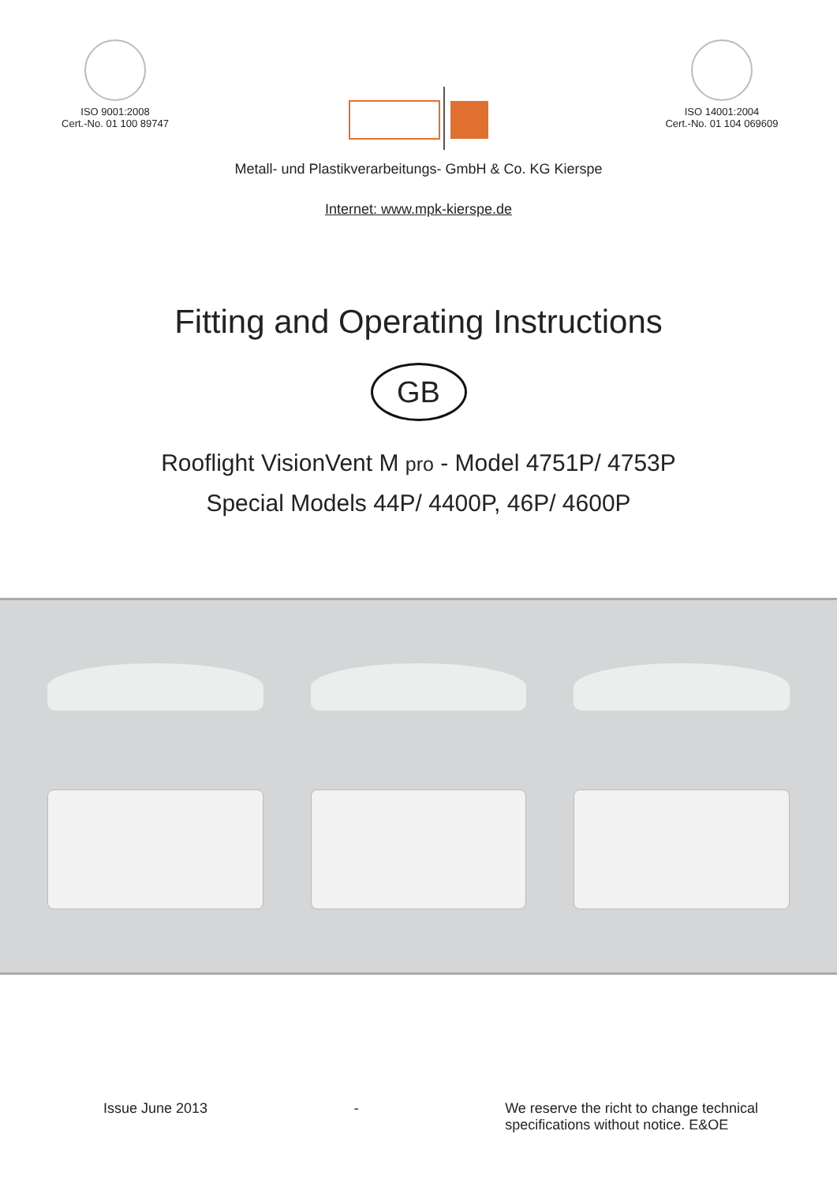ISO 9001:2008
Cert.-No. 01 100 89747
ISO 14001:2004
Cert.-No. 01 104 069609
Metall- und Plastikverarbeitungs- GmbH & Co. KG Kierspe
Internet: www.mpk-kierspe.de
Fitting and Operating Instructions
GB
Rooflight VisionVent M pro - Model 4751P/ 4753P
Special Models 44P/ 4400P, 46P/ 4600P
Issue June 2013 - We reserve the richt to change technical
specifications without notice. E&OE